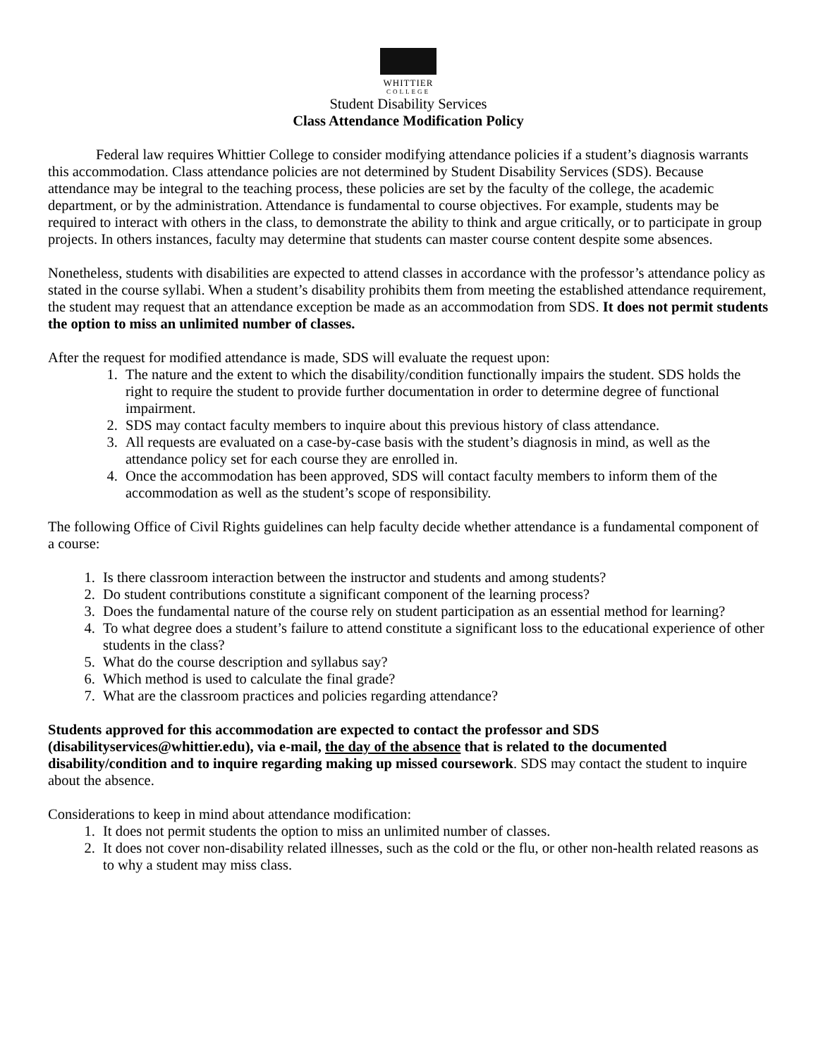WHITTIER
COLLEGE
Student Disability Services
Class Attendance Modification Policy
Federal law requires Whittier College to consider modifying attendance policies if a student’s diagnosis warrants this accommodation. Class attendance policies are not determined by Student Disability Services (SDS). Because attendance may be integral to the teaching process, these policies are set by the faculty of the college, the academic department, or by the administration. Attendance is fundamental to course objectives. For example, students may be required to interact with others in the class, to demonstrate the ability to think and argue critically, or to participate in group projects. In others instances, faculty may determine that students can master course content despite some absences.
Nonetheless, students with disabilities are expected to attend classes in accordance with the professor’s attendance policy as stated in the course syllabi. When a student’s disability prohibits them from meeting the established attendance requirement, the student may request that an attendance exception be made as an accommodation from SDS. It does not permit students the option to miss an unlimited number of classes.
After the request for modified attendance is made, SDS will evaluate the request upon:
1. The nature and the extent to which the disability/condition functionally impairs the student. SDS holds the right to require the student to provide further documentation in order to determine degree of functional impairment.
2. SDS may contact faculty members to inquire about this previous history of class attendance.
3. All requests are evaluated on a case-by-case basis with the student’s diagnosis in mind, as well as the attendance policy set for each course they are enrolled in.
4. Once the accommodation has been approved, SDS will contact faculty members to inform them of the accommodation as well as the student’s scope of responsibility.
The following Office of Civil Rights guidelines can help faculty decide whether attendance is a fundamental component of a course:
1. Is there classroom interaction between the instructor and students and among students?
2. Do student contributions constitute a significant component of the learning process?
3. Does the fundamental nature of the course rely on student participation as an essential method for learning?
4. To what degree does a student’s failure to attend constitute a significant loss to the educational experience of other students in the class?
5. What do the course description and syllabus say?
6. Which method is used to calculate the final grade?
7. What are the classroom practices and policies regarding attendance?
Students approved for this accommodation are expected to contact the professor and SDS (disabilityservices@whittier.edu), via e-mail, the day of the absence that is related to the documented disability/condition and to inquire regarding making up missed coursework. SDS may contact the student to inquire about the absence.
Considerations to keep in mind about attendance modification:
1. It does not permit students the option to miss an unlimited number of classes.
2. It does not cover non-disability related illnesses, such as the cold or the flu, or other non-health related reasons as to why a student may miss class.